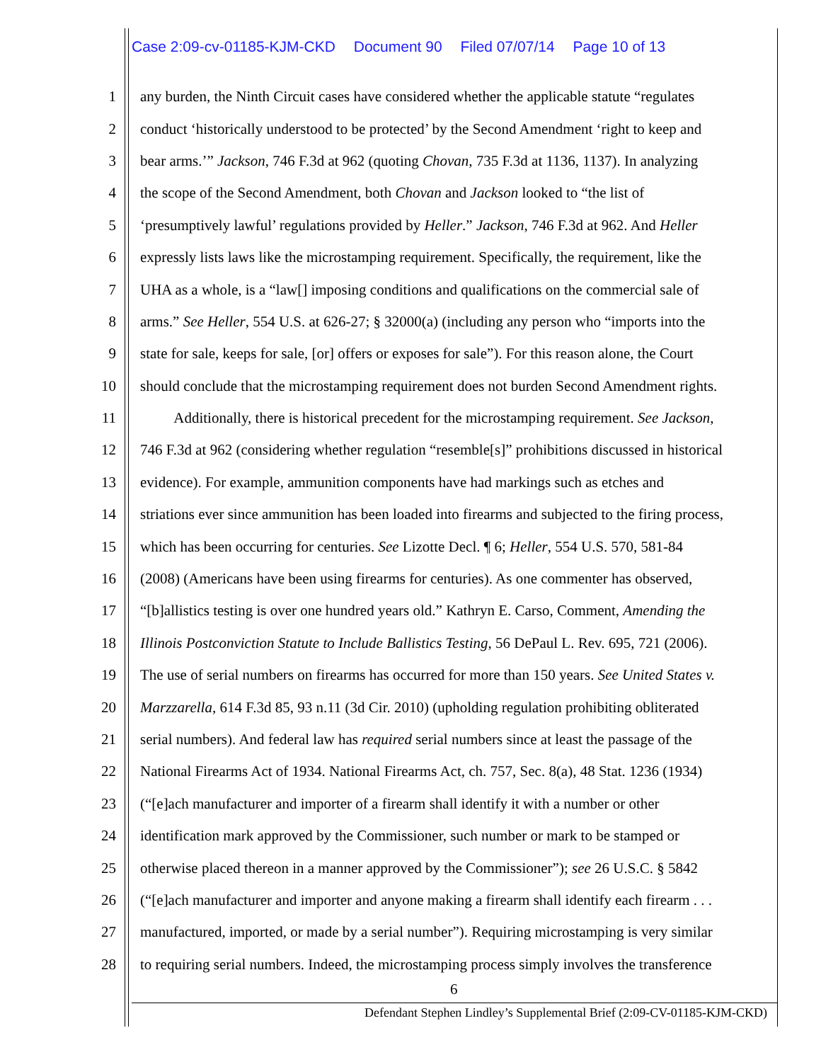Case 2:09-cv-01185-KJM-CKD Document 90 Filed 07/07/14 Page 10 of 13
1 any burden, the Ninth Circuit cases have considered whether the applicable statute “regulates
2 conduct ‘historically understood to be protected’ by the Second Amendment ‘right to keep and
3 bear arms.’” Jackson, 746 F.3d at 962 (quoting Chovan, 735 F.3d at 1136, 1137). In analyzing
4 the scope of the Second Amendment, both Chovan and Jackson looked to “the list of
5 ‘presumptively lawful’ regulations provided by Heller.” Jackson, 746 F.3d at 962. And Heller
6 expressly lists laws like the microstamping requirement. Specifically, the requirement, like the
7 UHA as a whole, is a “law[] imposing conditions and qualifications on the commercial sale of
8 arms.” See Heller, 554 U.S. at 626-27; § 32000(a) (including any person who “imports into the
9 state for sale, keeps for sale, [or] offers or exposes for sale”). For this reason alone, the Court
10 should conclude that the microstamping requirement does not burden Second Amendment rights.
11 Additionally, there is historical precedent for the microstamping requirement. See Jackson,
12 746 F.3d at 962 (considering whether regulation “resemble[s]” prohibitions discussed in historical
13 evidence). For example, ammunition components have had markings such as etches and
14 striations ever since ammunition has been loaded into firearms and subjected to the firing process,
15 which has been occurring for centuries. See Lizotte Decl. ¶ 6; Heller, 554 U.S. 570, 581-84
16 (2008) (Americans have been using firearms for centuries). As one commenter has observed,
17 “[b]allistics testing is over one hundred years old.” Kathryn E. Carso, Comment, Amending the
18 Illinois Postconviction Statute to Include Ballistics Testing, 56 DePaul L. Rev. 695, 721 (2006).
19 The use of serial numbers on firearms has occurred for more than 150 years. See United States v.
20 Marzzarella, 614 F.3d 85, 93 n.11 (3d Cir. 2010) (upholding regulation prohibiting obliterated
21 serial numbers). And federal law has required serial numbers since at least the passage of the
22 National Firearms Act of 1934. National Firearms Act, ch. 757, Sec. 8(a), 48 Stat. 1236 (1934)
23 (“[e]ach manufacturer and importer of a firearm shall identify it with a number or other
24 identification mark approved by the Commissioner, such number or mark to be stamped or
25 otherwise placed thereon in a manner approved by the Commissioner”); see 26 U.S.C. § 5842
26 (“[e]ach manufacturer and importer and anyone making a firearm shall identify each firearm . . .
27 manufactured, imported, or made by a serial number”). Requiring microstamping is very similar
28 to requiring serial numbers. Indeed, the microstamping process simply involves the transference
6
Defendant Stephen Lindley’s Supplemental Brief (2:09-CV-01185-KJM-CKD)